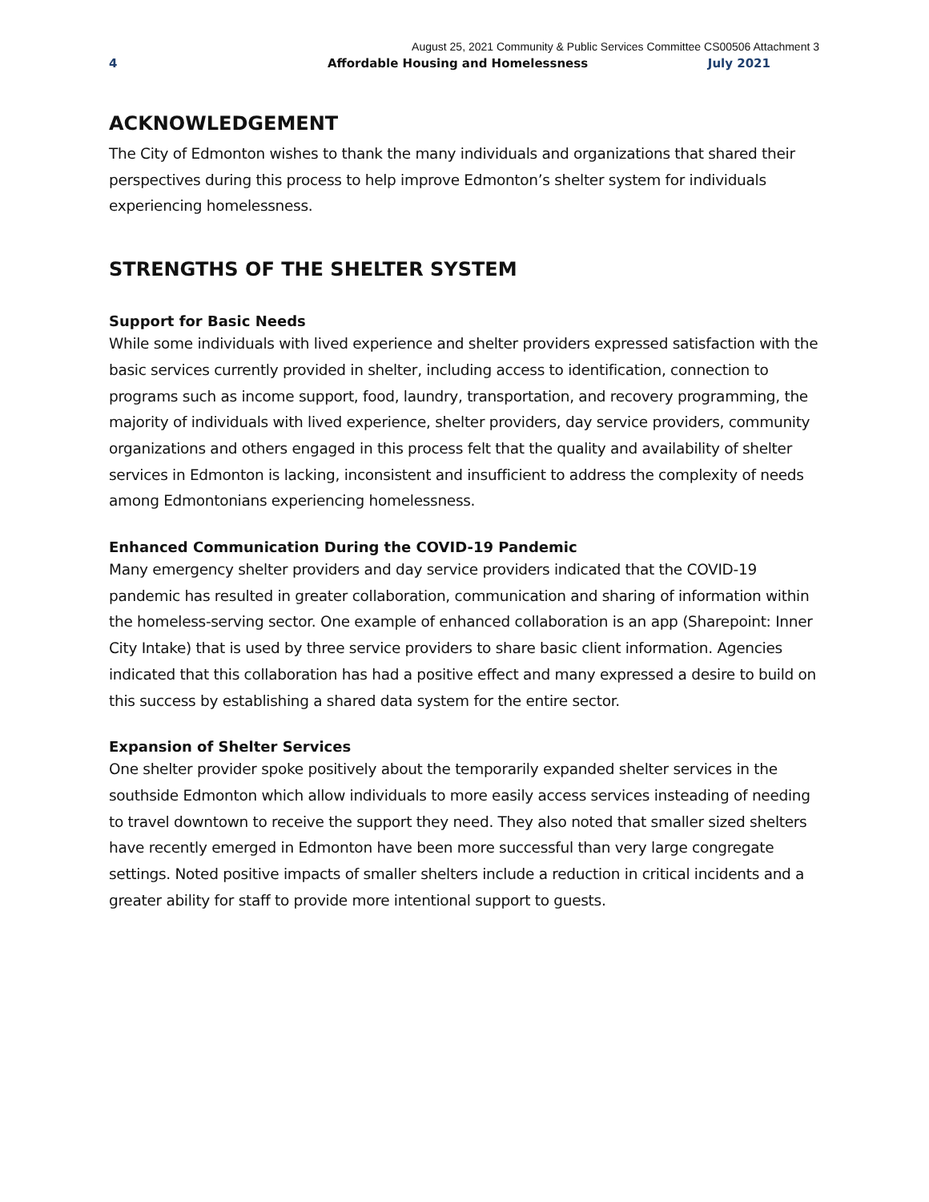August 25, 2021 Community & Public Services Committee CS00506 Attachment 3
4 Affordable Housing and Homelessness July 2021
ACKNOWLEDGEMENT
The City of Edmonton wishes to thank the many individuals and organizations that shared their perspectives during this process to help improve Edmonton’s shelter system for individuals experiencing homelessness.
STRENGTHS OF THE SHELTER SYSTEM
Support for Basic Needs
While some individuals with lived experience and shelter providers expressed satisfaction with the basic services currently provided in shelter, including access to identification, connection to programs such as income support, food, laundry, transportation, and recovery programming, the majority of individuals with lived experience, shelter providers, day service providers, community organizations and others engaged in this process felt that the quality and availability of shelter services in Edmonton is lacking, inconsistent and insufficient to address the complexity of needs among Edmontonians experiencing homelessness.
Enhanced Communication During the COVID-19 Pandemic
Many emergency shelter providers and day service providers indicated that the COVID-19 pandemic has resulted in greater collaboration, communication and sharing of information within the homeless-serving sector. One example of enhanced collaboration is an app (Sharepoint: Inner City Intake) that is used by three service providers to share basic client information. Agencies indicated that this collaboration has had a positive effect and many expressed a desire to build on this success by establishing a shared data system for the entire sector.
Expansion of Shelter Services
One shelter provider spoke positively about the temporarily expanded shelter services in the southside Edmonton which allow individuals to more easily access services insteading of needing to travel downtown to receive the support they need. They also noted that smaller sized shelters have recently emerged in Edmonton have been more successful than very large congregate settings. Noted positive impacts of smaller shelters include a reduction in critical incidents and a greater ability for staff to provide more intentional support to guests.